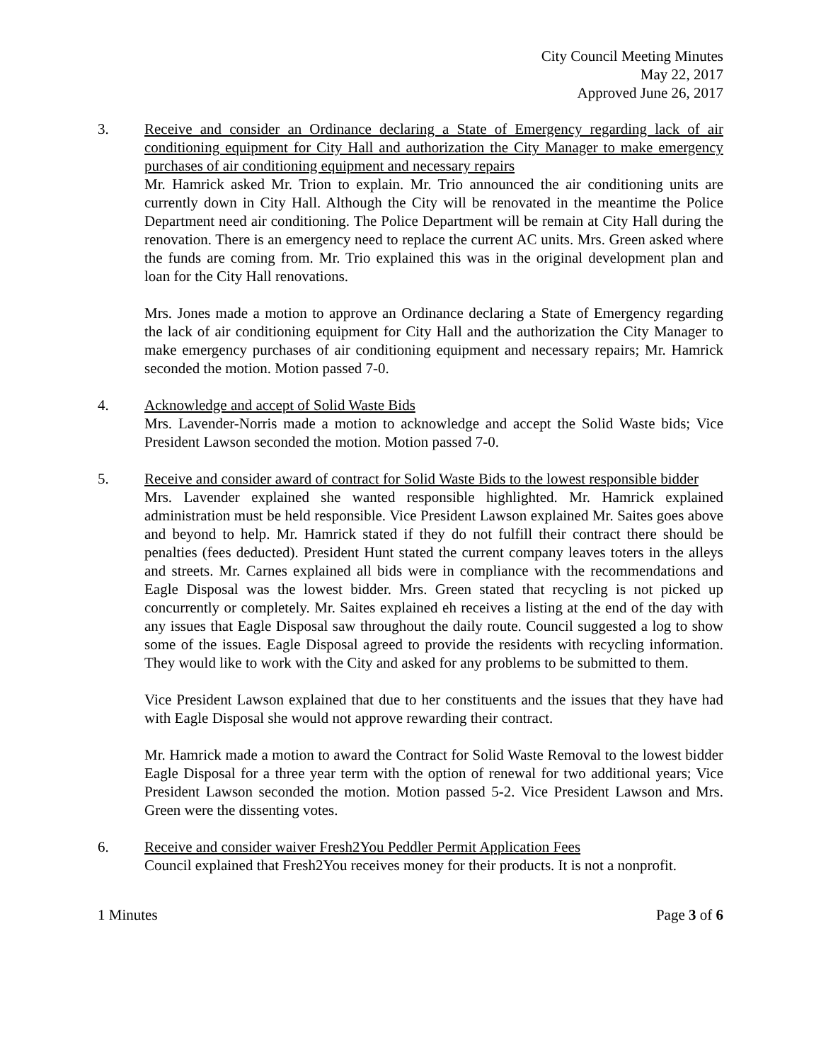City Council Meeting Minutes
May 22, 2017
Approved June 26, 2017
3. Receive and consider an Ordinance declaring a State of Emergency regarding lack of air conditioning equipment for City Hall and authorization the City Manager to make emergency purchases of air conditioning equipment and necessary repairs
Mr. Hamrick asked Mr. Trion to explain. Mr. Trio announced the air conditioning units are currently down in City Hall. Although the City will be renovated in the meantime the Police Department need air conditioning. The Police Department will be remain at City Hall during the renovation. There is an emergency need to replace the current AC units. Mrs. Green asked where the funds are coming from. Mr. Trio explained this was in the original development plan and loan for the City Hall renovations.
Mrs. Jones made a motion to approve an Ordinance declaring a State of Emergency regarding the lack of air conditioning equipment for City Hall and the authorization the City Manager to make emergency purchases of air conditioning equipment and necessary repairs; Mr. Hamrick seconded the motion. Motion passed 7-0.
4. Acknowledge and accept of Solid Waste Bids
Mrs. Lavender-Norris made a motion to acknowledge and accept the Solid Waste bids; Vice President Lawson seconded the motion. Motion passed 7-0.
5. Receive and consider award of contract for Solid Waste Bids to the lowest responsible bidder
Mrs. Lavender explained she wanted responsible highlighted. Mr. Hamrick explained administration must be held responsible. Vice President Lawson explained Mr. Saites goes above and beyond to help. Mr. Hamrick stated if they do not fulfill their contract there should be penalties (fees deducted). President Hunt stated the current company leaves toters in the alleys and streets. Mr. Carnes explained all bids were in compliance with the recommendations and Eagle Disposal was the lowest bidder. Mrs. Green stated that recycling is not picked up concurrently or completely. Mr. Saites explained eh receives a listing at the end of the day with any issues that Eagle Disposal saw throughout the daily route. Council suggested a log to show some of the issues. Eagle Disposal agreed to provide the residents with recycling information. They would like to work with the City and asked for any problems to be submitted to them.
Vice President Lawson explained that due to her constituents and the issues that they have had with Eagle Disposal she would not approve rewarding their contract.
Mr. Hamrick made a motion to award the Contract for Solid Waste Removal to the lowest bidder Eagle Disposal for a three year term with the option of renewal for two additional years; Vice President Lawson seconded the motion. Motion passed 5-2. Vice President Lawson and Mrs. Green were the dissenting votes.
6. Receive and consider waiver Fresh2You Peddler Permit Application Fees
Council explained that Fresh2You receives money for their products. It is not a nonprofit.
1 Minutes Page 3 of 6